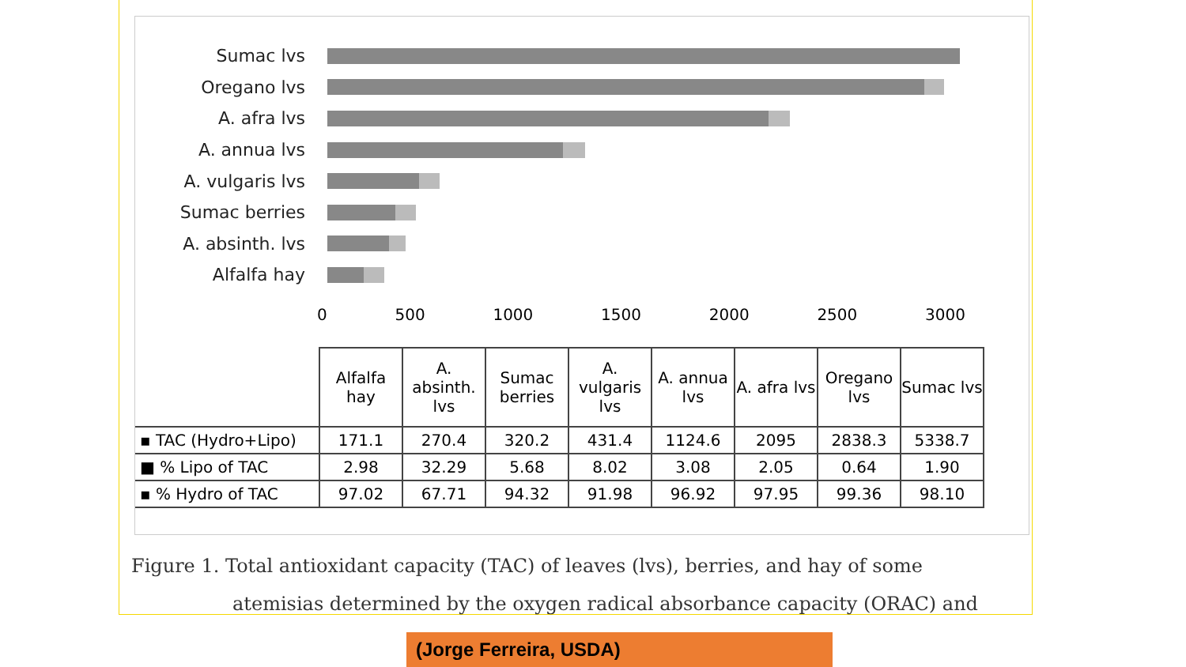Sumac lvs
Oregano lvs
A. afra lvs
A. annua lvs
A. vulgaris lvs
Sumac berries
A. absinth. lvs
Alfalfa hay
0 500 1000 1500 2000 2500 3000
| | Alfalfa hay | A. absinth. lvs | Sumac berries | A. vulgaris lvs | A. annua lvs | A. afra lvs | Oregano lvs | Sumac lvs |
| --- | --- | --- | --- | --- | --- | --- | --- | --- |
| ▪ TAC (Hydro+Lipo) | 171.1 | 270.4 | 320.2 | 431.4 | 1124.6 | 2095 | 2838.3 | 5338.7 |
| ■ % Lipo of TAC | 2.98 | 32.29 | 5.68 | 8.02 | 3.08 | 2.05 | 0.64 | 1.90 |
| ▪ % Hydro of TAC | 97.02 | 67.71 | 94.32 | 91.98 | 96.92 | 97.95 | 99.36 | 98.10 |
Figure 1. Total antioxidant capacity (TAC) of leaves (lvs), berries, and hay of some
atemisias determined by the oxygen radical absorbance capacity (ORAC) and
(Jorge Ferreira, USDA)